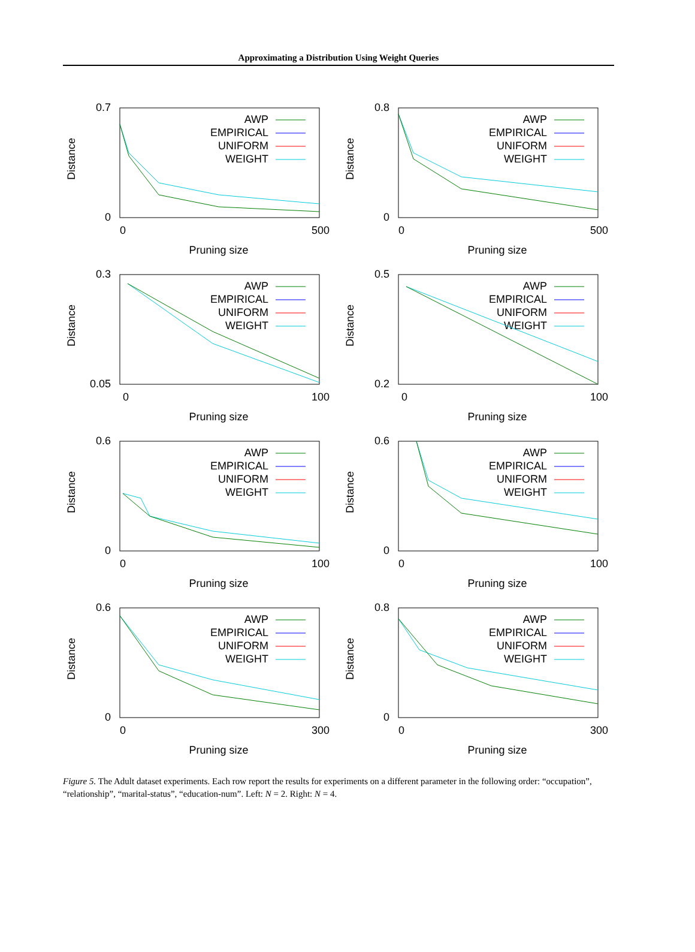Approximating a Distribution Using Weight Queries
Distance
0.7
0
0
500
Pruning size
AWP
EMPIRICAL
UNIFORM
WEIGHT
Distance
0.8
0
0
500
Pruning size
AWP
EMPIRICAL
UNIFORM
WEIGHT
Distance
0.3
0.05
0
100
Pruning size
AWP
EMPIRICAL
UNIFORM
WEIGHT
Distance
0.5
0.2
0
100
Pruning size
AWP
EMPIRICAL
UNIFORM
WEIGHT
Distance
0.6
0
0
100
Pruning size
AWP
EMPIRICAL
UNIFORM
WEIGHT
Distance
0.6
0
0
100
Pruning size
AWP
EMPIRICAL
UNIFORM
WEIGHT
Distance
0.6
0
0
300
Pruning size
AWP
EMPIRICAL
UNIFORM
WEIGHT
Distance
0.8
0
0
300
Pruning size
AWP
EMPIRICAL
UNIFORM
WEIGHT
Figure 5. The Adult dataset experiments. Each row report the results for experiments on a different parameter in the following order: “occupation”, “relationship”, “marital-status”, “education-num”. Left: N = 2. Right: N = 4.